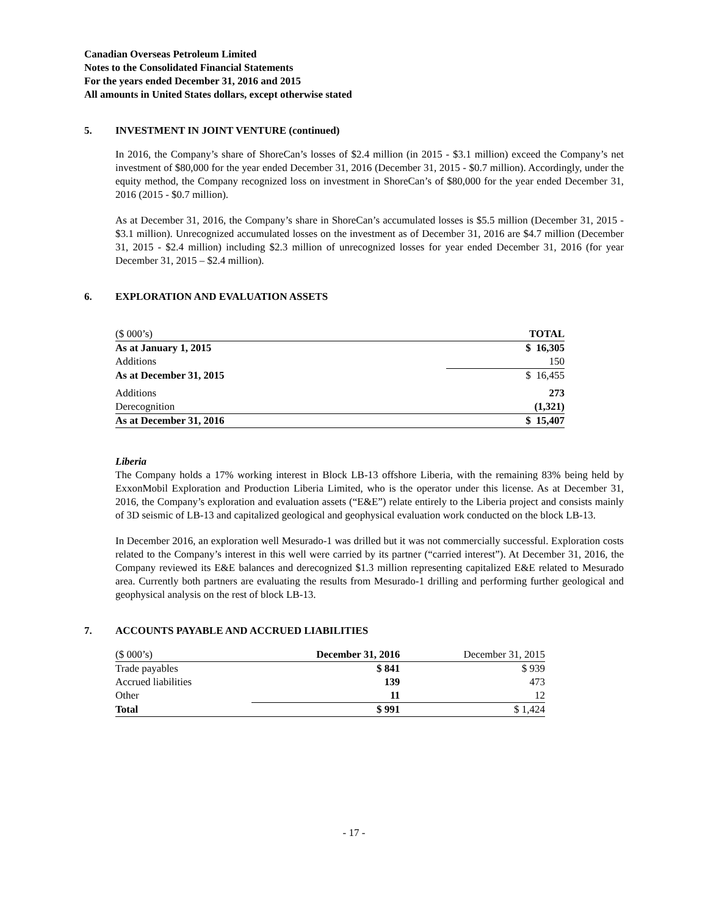Canadian Overseas Petroleum Limited
Notes to the Consolidated Financial Statements
For the years ended December 31, 2016 and 2015
All amounts in United States dollars, except otherwise stated
5. INVESTMENT IN JOINT VENTURE (continued)
In 2016, the Company’s share of ShoreCan’s losses of $2.4 million (in 2015 - $3.1 million) exceed the Company’s net investment of $80,000 for the year ended December 31, 2016 (December 31, 2015 - $0.7 million). Accordingly, under the equity method, the Company recognized loss on investment in ShoreCan’s of $80,000 for the year ended December 31, 2016 (2015 - $0.7 million).
As at December 31, 2016, the Company’s share in ShoreCan’s accumulated losses is $5.5 million (December 31, 2015 - $3.1 million). Unrecognized accumulated losses on the investment as of December 31, 2016 are $4.7 million (December 31, 2015 - $2.4 million) including $2.3 million of unrecognized losses for year ended December 31, 2016 (for year December 31, 2015 – $2.4 million).
6. EXPLORATION AND EVALUATION ASSETS
| ($ 000’s) | TOTAL |
| As at January 1, 2015 | $ 16,305 |
| Additions | 150 |
| As at December 31, 2015 | $ 16,455 |
| Additions | 273 |
| Derecognition | (1,321) |
| As at December 31, 2016 | $ 15,407 |
Liberia
The Company holds a 17% working interest in Block LB-13 offshore Liberia, with the remaining 83% being held by ExxonMobil Exploration and Production Liberia Limited, who is the operator under this license. As at December 31, 2016, the Company’s exploration and evaluation assets (“E&E”) relate entirely to the Liberia project and consists mainly of 3D seismic of LB-13 and capitalized geological and geophysical evaluation work conducted on the block LB-13.
In December 2016, an exploration well Mesurado-1 was drilled but it was not commercially successful. Exploration costs related to the Company’s interest in this well were carried by its partner (“carried interest”). At December 31, 2016, the Company reviewed its E&E balances and derecognized $1.3 million representing capitalized E&E related to Mesurado area. Currently both partners are evaluating the results from Mesurado-1 drilling and performing further geological and geophysical analysis on the rest of block LB-13.
7. ACCOUNTS PAYABLE AND ACCRUED LIABILITIES
| ($ 000’s) | December 31, 2016 | December 31, 2015 |
| Trade payables | $ 841 | $ 939 |
| Accrued liabilities | 139 | 473 |
| Other | 11 | 12 |
| Total | $ 991 | $ 1,424 |
- 17 -